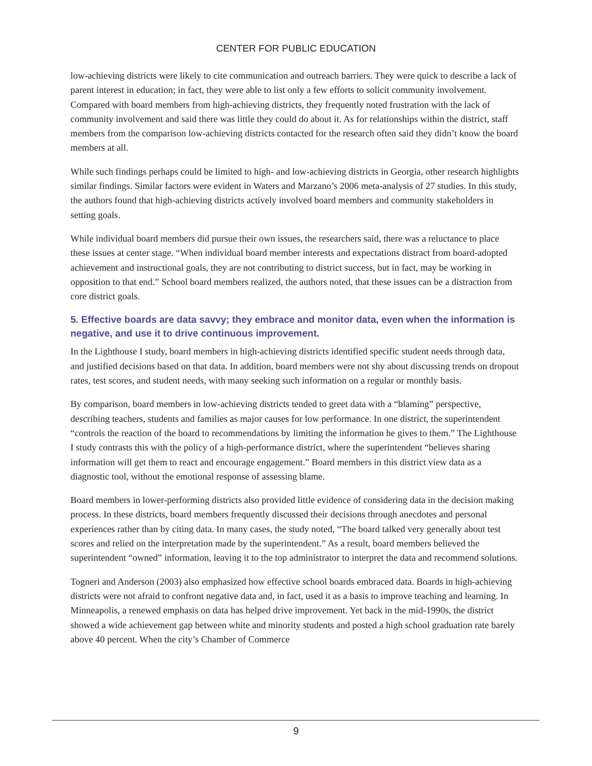CENTER FOR PUBLIC EDUCATION
low-achieving districts were likely to cite communication and outreach barriers. They were quick to describe a lack of parent interest in education; in fact, they were able to list only a few efforts to solicit community involvement. Compared with board members from high-achieving districts, they frequently noted frustration with the lack of community involvement and said there was little they could do about it. As for relationships within the district, staff members from the comparison low-achieving districts contacted for the research often said they didn’t know the board members at all.
While such findings perhaps could be limited to high- and low-achieving districts in Georgia, other research highlights similar findings. Similar factors were evident in Waters and Marzano’s 2006 meta-analysis of 27 studies. In this study, the authors found that high-achieving districts actively involved board members and community stakeholders in setting goals.
While individual board members did pursue their own issues, the researchers said, there was a reluctance to place these issues at center stage. “When individual board member interests and expectations distract from board-adopted achievement and instructional goals, they are not contributing to district success, but in fact, may be working in opposition to that end.” School board members realized, the authors noted, that these issues can be a distraction from core district goals.
5. Effective boards are data savvy; they embrace and monitor data, even when the information is negative, and use it to drive continuous improvement.
In the Lighthouse I study, board members in high-achieving districts identified specific student needs through data, and justified decisions based on that data. In addition, board members were not shy about discussing trends on dropout rates, test scores, and student needs, with many seeking such information on a regular or monthly basis.
By comparison, board members in low-achieving districts tended to greet data with a “blaming” perspective, describing teachers, students and families as major causes for low performance. In one district, the superintendent “controls the reaction of the board to recommendations by limiting the information he gives to them.” The Lighthouse I study contrasts this with the policy of a high-performance district, where the superintendent “believes sharing information will get them to react and encourage engagement.” Board members in this district view data as a diagnostic tool, without the emotional response of assessing blame.
Board members in lower-performing districts also provided little evidence of considering data in the decision making process. In these districts, board members frequently discussed their decisions through anecdotes and personal experiences rather than by citing data. In many cases, the study noted, “The board talked very generally about test scores and relied on the interpretation made by the superintendent.” As a result, board members believed the superintendent “owned” information, leaving it to the top administrator to interpret the data and recommend solutions.
Togneri and Anderson (2003) also emphasized how effective school boards embraced data. Boards in high-achieving districts were not afraid to confront negative data and, in fact, used it as a basis to improve teaching and learning. In Minneapolis, a renewed emphasis on data has helped drive improvement. Yet back in the mid-1990s, the district showed a wide achievement gap between white and minority students and posted a high school graduation rate barely above 40 percent. When the city’s Chamber of Commerce
9